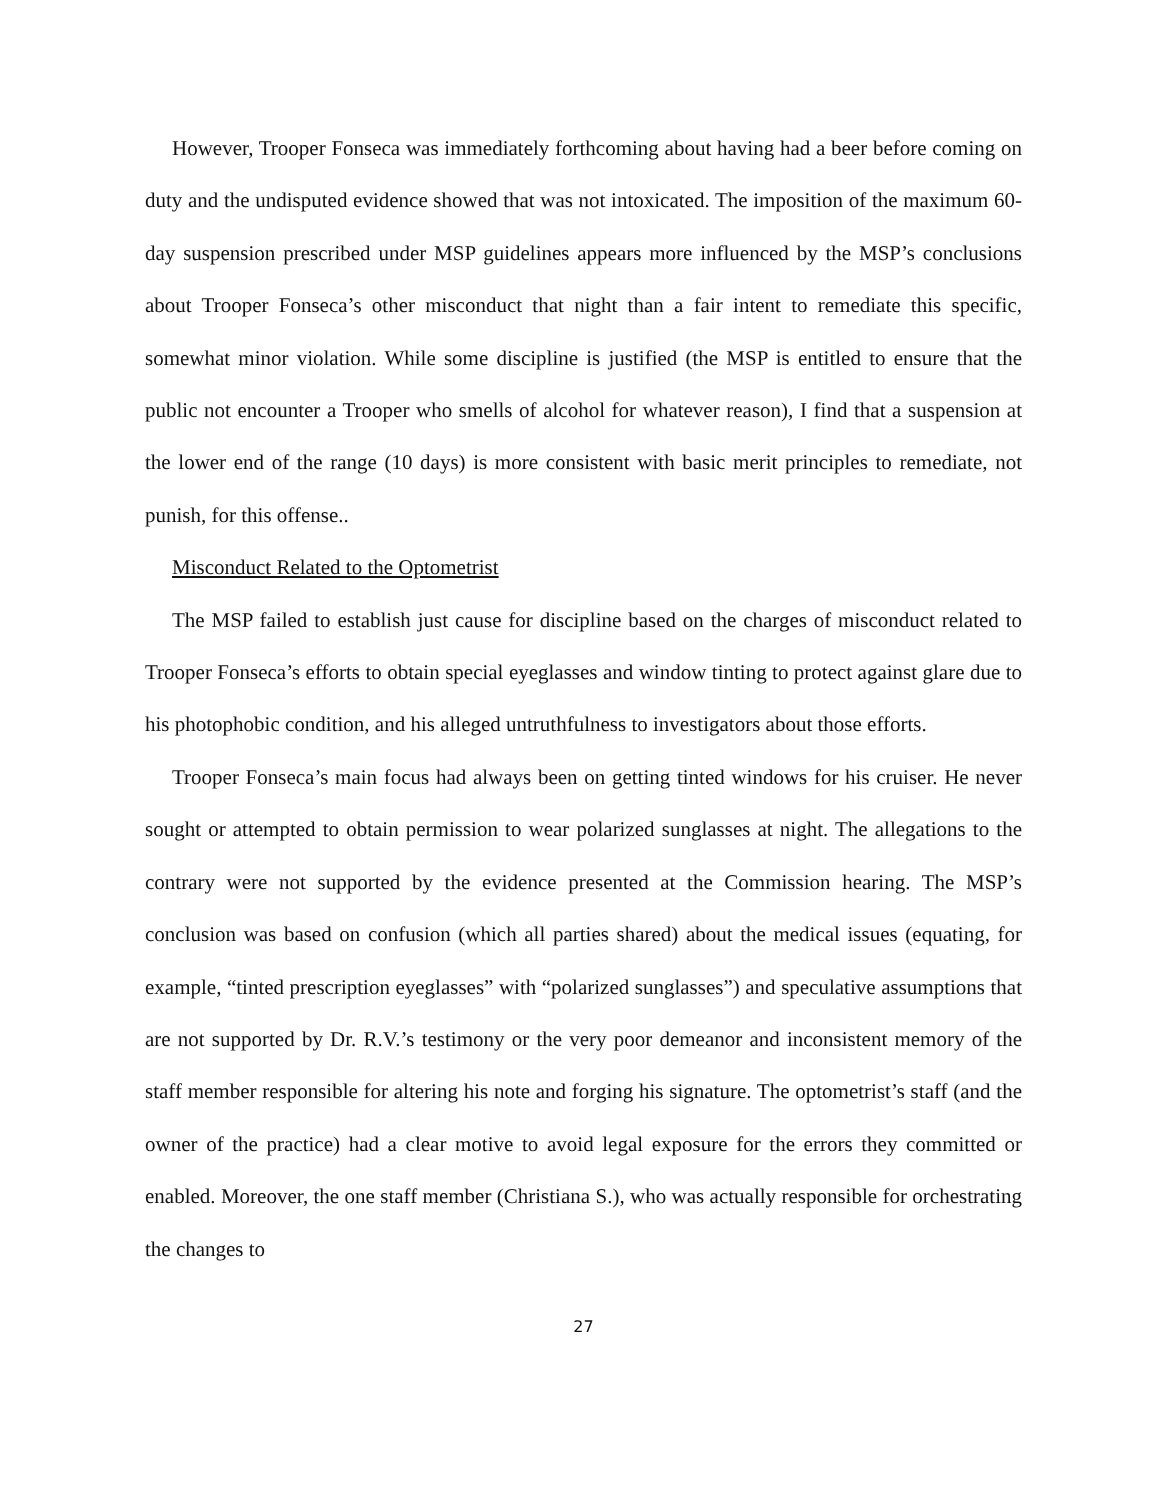However, Trooper Fonseca was immediately forthcoming about having had a beer before coming on duty and the undisputed evidence showed that was not intoxicated. The imposition of the maximum 60-day suspension prescribed under MSP guidelines appears more influenced by the MSP’s conclusions about Trooper Fonseca’s other misconduct that night than a fair intent to remediate this specific, somewhat minor violation. While some discipline is justified (the MSP is entitled to ensure that the public not encounter a Trooper who smells of alcohol for whatever reason), I find that a suspension at the lower end of the range (10 days) is more consistent with basic merit principles to remediate, not punish, for this offense..
Misconduct Related to the Optometrist
The MSP failed to establish just cause for discipline based on the charges of misconduct related to Trooper Fonseca’s efforts to obtain special eyeglasses and window tinting to protect against glare due to his photophobic condition, and his alleged untruthfulness to investigators about those efforts.
Trooper Fonseca’s main focus had always been on getting tinted windows for his cruiser. He never sought or attempted to obtain permission to wear polarized sunglasses at night. The allegations to the contrary were not supported by the evidence presented at the Commission hearing. The MSP’s conclusion was based on confusion (which all parties shared) about the medical issues (equating, for example, “tinted prescription eyeglasses” with “polarized sunglasses”) and speculative assumptions that are not supported by Dr. R.V.’s testimony or the very poor demeanor and inconsistent memory of the staff member responsible for altering his note and forging his signature. The optometrist’s staff (and the owner of the practice) had a clear motive to avoid legal exposure for the errors they committed or enabled. Moreover, the one staff member (Christiana S.), who was actually responsible for orchestrating the changes to
27